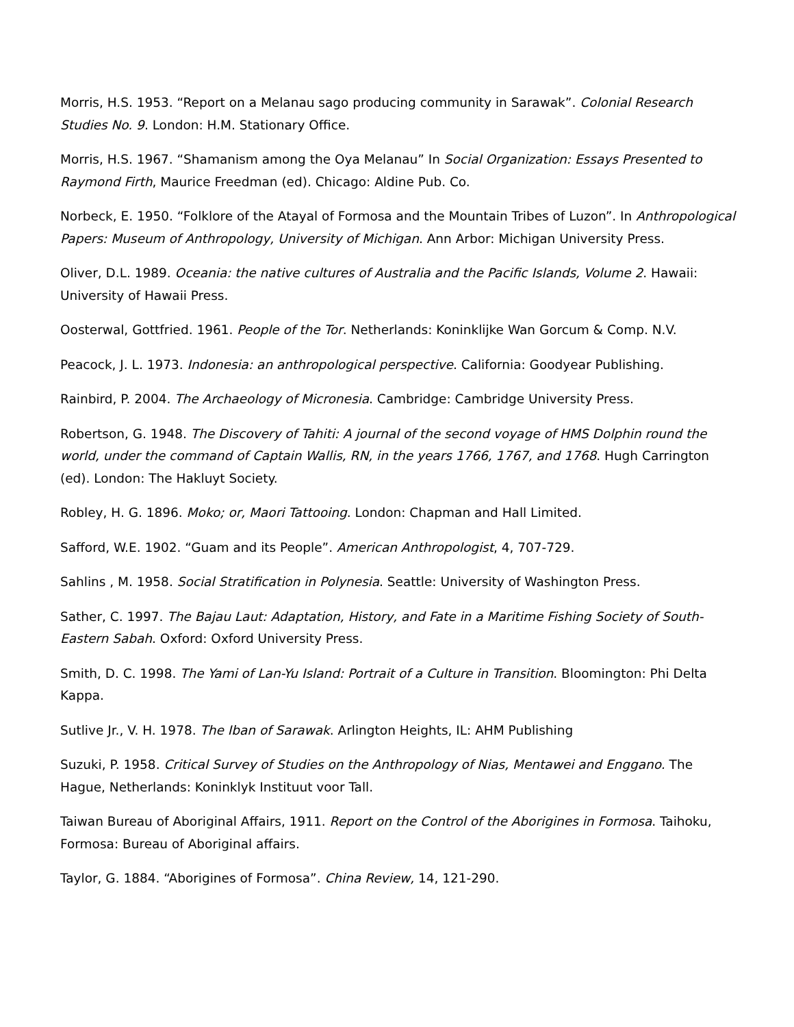Morris, H.S. 1953. “Report on a Melanau sago producing community in Sarawak”. Colonial Research Studies No. 9. London: H.M. Stationary Office.
Morris, H.S. 1967. “Shamanism among the Oya Melanau” In Social Organization: Essays Presented to Raymond Firth, Maurice Freedman (ed). Chicago: Aldine Pub. Co.
Norbeck, E. 1950. “Folklore of the Atayal of Formosa and the Mountain Tribes of Luzon”. In Anthropological Papers: Museum of Anthropology, University of Michigan. Ann Arbor: Michigan University Press.
Oliver, D.L. 1989. Oceania: the native cultures of Australia and the Pacific Islands, Volume 2. Hawaii: University of Hawaii Press.
Oosterwal, Gottfried. 1961. People of the Tor. Netherlands: Koninklijke Wan Gorcum & Comp. N.V.
Peacock, J. L. 1973. Indonesia: an anthropological perspective. California: Goodyear Publishing.
Rainbird, P. 2004. The Archaeology of Micronesia. Cambridge: Cambridge University Press.
Robertson, G. 1948. The Discovery of Tahiti: A journal of the second voyage of HMS Dolphin round the world, under the command of Captain Wallis, RN, in the years 1766, 1767, and 1768. Hugh Carrington (ed). London: The Hakluyt Society.
Robley, H. G. 1896. Moko; or, Maori Tattooing. London: Chapman and Hall Limited.
Safford, W.E. 1902. “Guam and its People”. American Anthropologist, 4, 707-729.
Sahlins , M. 1958. Social Stratification in Polynesia. Seattle: University of Washington Press.
Sather, C. 1997. The Bajau Laut: Adaptation, History, and Fate in a Maritime Fishing Society of South-Eastern Sabah. Oxford: Oxford University Press.
Smith, D. C. 1998. The Yami of Lan-Yu Island: Portrait of a Culture in Transition. Bloomington: Phi Delta Kappa.
Sutlive Jr., V. H. 1978. The Iban of Sarawak. Arlington Heights, IL: AHM Publishing
Suzuki, P. 1958. Critical Survey of Studies on the Anthropology of Nias, Mentawei and Enggano. The Hague, Netherlands: Koninklyk Instituut voor Tall.
Taiwan Bureau of Aboriginal Affairs, 1911. Report on the Control of the Aborigines in Formosa. Taihoku, Formosa: Bureau of Aboriginal affairs.
Taylor, G. 1884. “Aborigines of Formosa”. China Review, 14, 121-290.